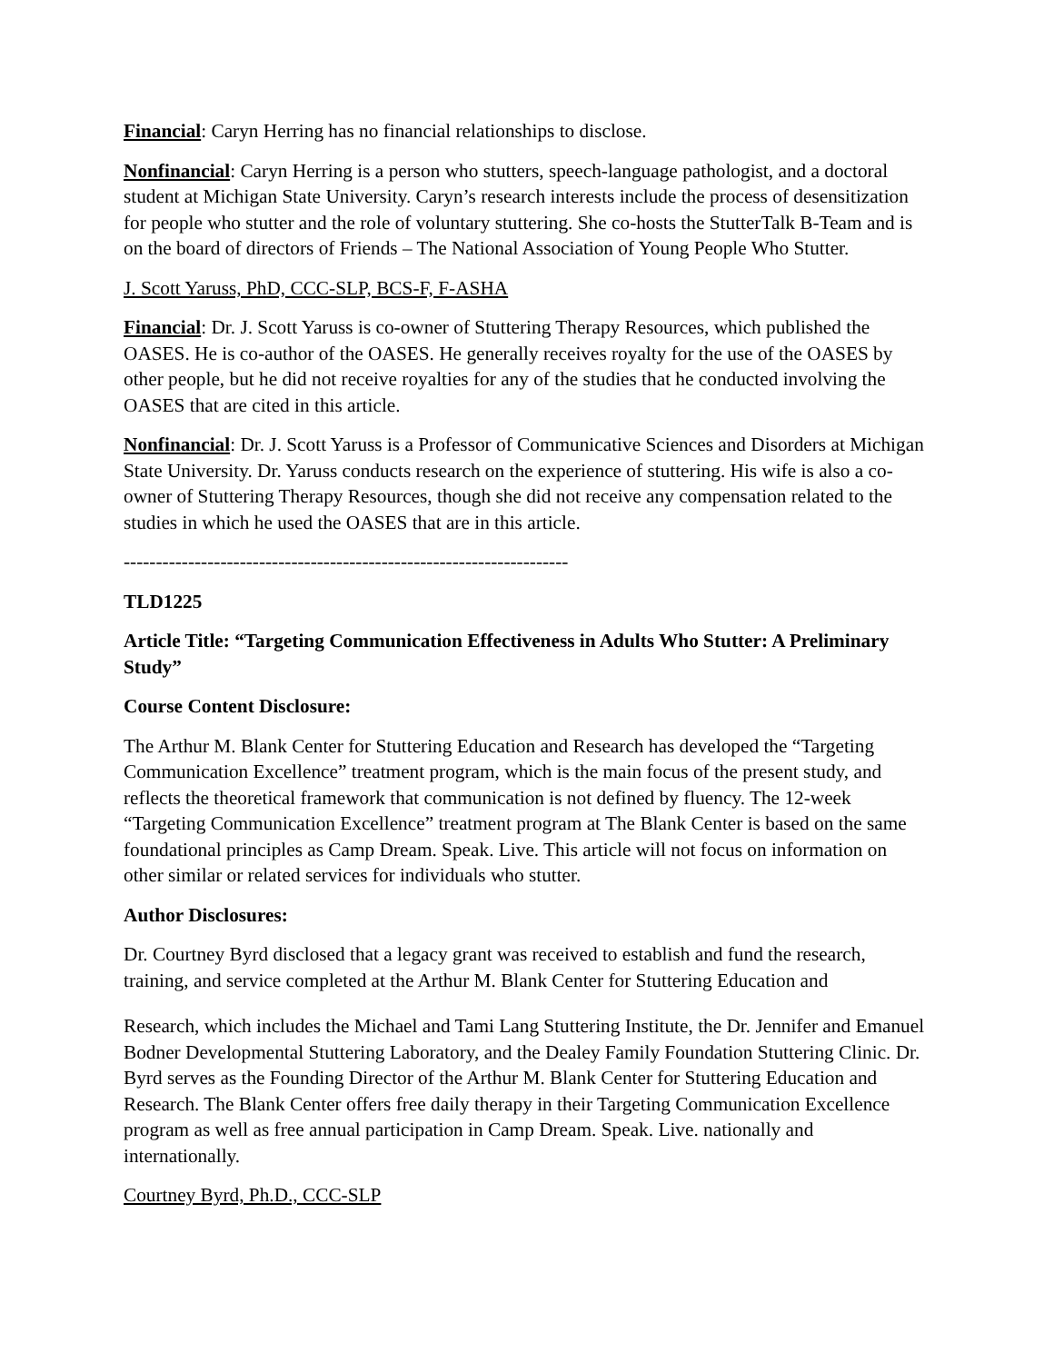Financial: Caryn Herring has no financial relationships to disclose.
Nonfinancial: Caryn Herring is a person who stutters, speech-language pathologist, and a doctoral student at Michigan State University. Caryn’s research interests include the process of desensitization for people who stutter and the role of voluntary stuttering. She co-hosts the StutterTalk B-Team and is on the board of directors of Friends – The National Association of Young People Who Stutter.
J. Scott Yaruss, PhD, CCC-SLP, BCS-F, F-ASHA
Financial: Dr. J. Scott Yaruss is co-owner of Stuttering Therapy Resources, which published the OASES. He is co-author of the OASES. He generally receives royalty for the use of the OASES by other people, but he did not receive royalties for any of the studies that he conducted involving the OASES that are cited in this article.
Nonfinancial: Dr. J. Scott Yaruss is a Professor of Communicative Sciences and Disorders at Michigan State University. Dr. Yaruss conducts research on the experience of stuttering. His wife is also a co-owner of Stuttering Therapy Resources, though she did not receive any compensation related to the studies in which he used the OASES that are in this article.
---------------------------------------------------------------------
TLD1225
Article Title: “Targeting Communication Effectiveness in Adults Who Stutter: A Preliminary Study”
Course Content Disclosure:
The Arthur M. Blank Center for Stuttering Education and Research has developed the “Targeting Communication Excellence” treatment program, which is the main focus of the present study, and reflects the theoretical framework that communication is not defined by fluency. The 12-week “Targeting Communication Excellence” treatment program at The Blank Center is based on the same foundational principles as Camp Dream. Speak. Live. This article will not focus on information on other similar or related services for individuals who stutter.
Author Disclosures:
Dr. Courtney Byrd disclosed that a legacy grant was received to establish and fund the research, training, and service completed at the Arthur M. Blank Center for Stuttering Education and
Research, which includes the Michael and Tami Lang Stuttering Institute, the Dr. Jennifer and Emanuel Bodner Developmental Stuttering Laboratory, and the Dealey Family Foundation Stuttering Clinic. Dr. Byrd serves as the Founding Director of the Arthur M. Blank Center for Stuttering Education and Research. The Blank Center offers free daily therapy in their Targeting Communication Excellence program as well as free annual participation in Camp Dream. Speak. Live. nationally and internationally.
Courtney Byrd, Ph.D., CCC-SLP